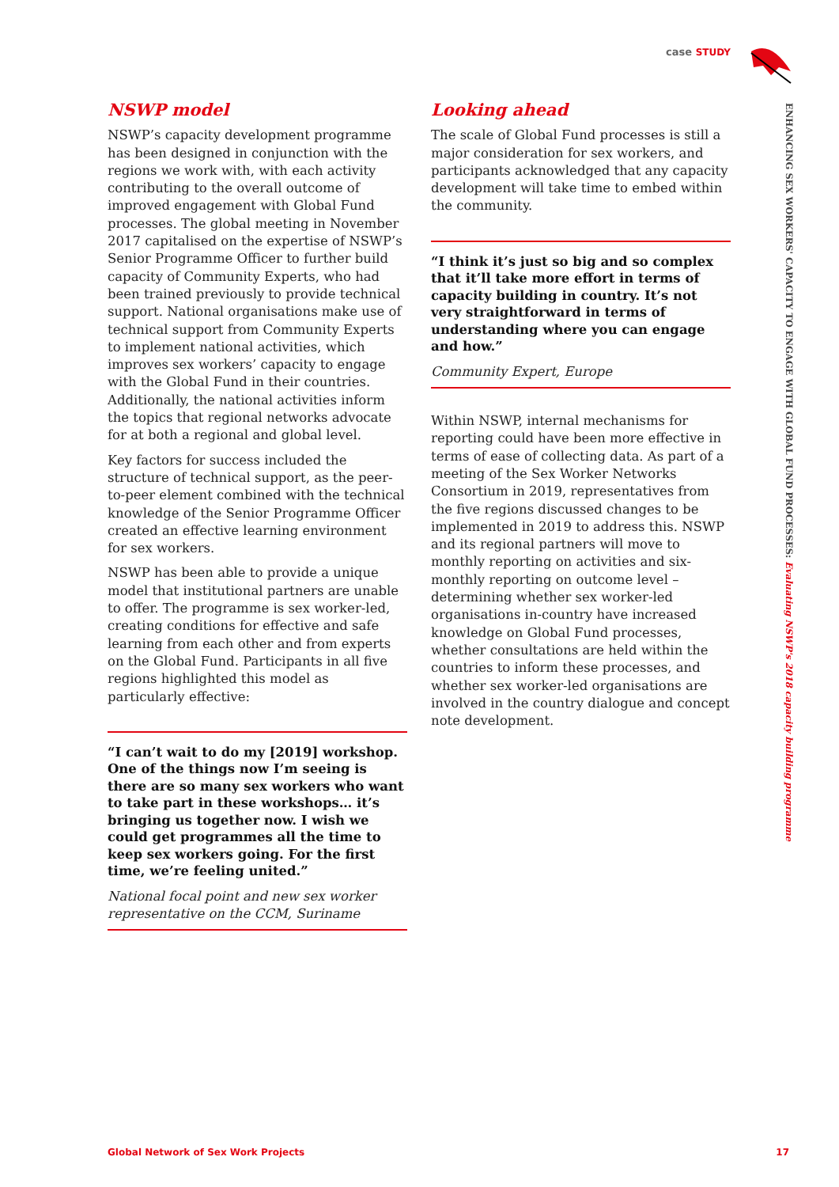case STUDY
ENHANCING SEX WORKERS' CAPACITY TO ENGAGE WITH GLOBAL FUND PROCESSES: Evaluating NSWP's 2018 capacity building programme
NSWP model
NSWP’s capacity development programme has been designed in conjunction with the regions we work with, with each activity contributing to the overall outcome of improved engagement with Global Fund processes. The global meeting in November 2017 capitalised on the expertise of NSWP’s Senior Programme Officer to further build capacity of Community Experts, who had been trained previously to provide technical support. National organisations make use of technical support from Community Experts to implement national activities, which improves sex workers’ capacity to engage with the Global Fund in their countries. Additionally, the national activities inform the topics that regional networks advocate for at both a regional and global level.
Key factors for success included the structure of technical support, as the peer-to-peer element combined with the technical knowledge of the Senior Programme Officer created an effective learning environment for sex workers.
NSWP has been able to provide a unique model that institutional partners are unable to offer. The programme is sex worker-led, creating conditions for effective and safe learning from each other and from experts on the Global Fund. Participants in all five regions highlighted this model as particularly effective:
“I can’t wait to do my [2019] workshop. One of the things now I’m seeing is there are so many sex workers who want to take part in these workshops… it’s bringing us together now. I wish we could get programmes all the time to keep sex workers going. For the first time, we’re feeling united.”
National focal point and new sex worker representative on the CCM, Suriname
Looking ahead
The scale of Global Fund processes is still a major consideration for sex workers, and participants acknowledged that any capacity development will take time to embed within the community.
“I think it’s just so big and so complex that it’ll take more effort in terms of capacity building in country. It’s not very straightforward in terms of understanding where you can engage and how.”
Community Expert, Europe
Within NSWP, internal mechanisms for reporting could have been more effective in terms of ease of collecting data. As part of a meeting of the Sex Worker Networks Consortium in 2019, representatives from the five regions discussed changes to be implemented in 2019 to address this. NSWP and its regional partners will move to monthly reporting on activities and six-monthly reporting on outcome level – determining whether sex worker-led organisations in-country have increased knowledge on Global Fund processes, whether consultations are held within the countries to inform these processes, and whether sex worker-led organisations are involved in the country dialogue and concept note development.
Global Network of Sex Work Projects 17